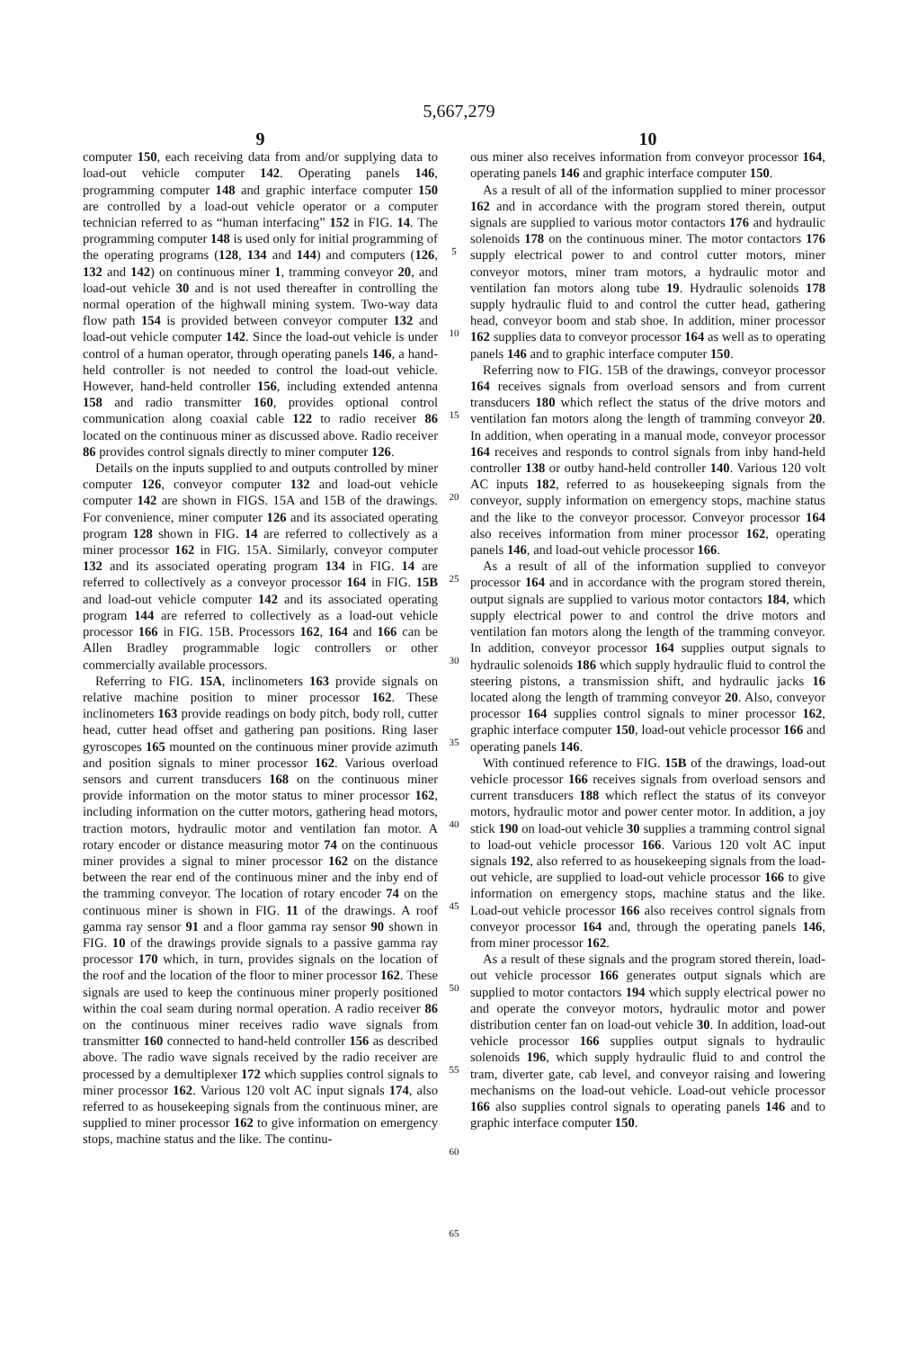5,667,279
9
computer 150, each receiving data from and/or supplying data to load-out vehicle computer 142. Operating panels 146, programming computer 148 and graphic interface computer 150 are controlled by a load-out vehicle operator or a computer technician referred to as “human interfacing” 152 in FIG. 14. The programming computer 148 is used only for initial programming of the operating programs (128, 134 and 144) and computers (126, 132 and 142) on continuous miner 1, tramming conveyor 20, and load-out vehicle 30 and is not used thereafter in controlling the normal operation of the highwall mining system. Two-way data flow path 154 is provided between conveyor computer 132 and load-out vehicle computer 142. Since the load-out vehicle is under control of a human operator, through operating panels 146, a hand-held controller is not needed to control the load-out vehicle. However, hand-held controller 156, including extended antenna 158 and radio transmitter 160, provides optional control communication along coaxial cable 122 to radio receiver 86 located on the continuous miner as discussed above. Radio receiver 86 provides control signals directly to miner computer 126.
Details on the inputs supplied to and outputs controlled by miner computer 126, conveyor computer 132 and load-out vehicle computer 142 are shown in FIGS. 15A and 15B of the drawings. For convenience, miner computer 126 and its associated operating program 128 shown in FIG. 14 are referred to collectively as a miner processor 162 in FIG. 15A. Similarly, conveyor computer 132 and its associated operating program 134 in FIG. 14 are referred to collectively as a conveyor processor 164 in FIG. 15B and load-out vehicle computer 142 and its associated operating program 144 are referred to collectively as a load-out vehicle processor 166 in FIG. 15B. Processors 162, 164 and 166 can be Allen Bradley programmable logic controllers or other commercially available processors.
Referring to FIG. 15A, inclinometers 163 provide signals on relative machine position to miner processor 162. These inclinometers 163 provide readings on body pitch, body roll, cutter head, cutter head offset and gathering pan positions. Ring laser gyroscopes 165 mounted on the continuous miner provide azimuth and position signals to miner processor 162. Various overload sensors and current transducers 168 on the continuous miner provide information on the motor status to miner processor 162, including information on the cutter motors, gathering head motors, traction motors, hydraulic motor and ventilation fan motor. A rotary encoder or distance measuring motor 74 on the continuous miner provides a signal to miner processor 162 on the distance between the rear end of the continuous miner and the inby end of the tramming conveyor. The location of rotary encoder 74 on the continuous miner is shown in FIG. 11 of the drawings. A roof gamma ray sensor 91 and a floor gamma ray sensor 90 shown in FIG. 10 of the drawings provide signals to a passive gamma ray processor 170 which, in turn, provides signals on the location of the roof and the location of the floor to miner processor 162. These signals are used to keep the continuous miner properly positioned within the coal seam during normal operation. A radio receiver 86 on the continuous miner receives radio wave signals from transmitter 160 connected to hand-held controller 156 as described above. The radio wave signals received by the radio receiver are processed by a demultiplexer 172 which supplies control signals to miner processor 162. Various 120 volt AC input signals 174, also referred to as housekeeping signals from the continuous miner, are supplied to miner processor 162 to give information on emergency stops, machine status and the like. The continu-
5
10
15
20
25
30
35
40
45
50
55
60
65
10
ous miner also receives information from conveyor processor 164, operating panels 146 and graphic interface computer 150.
As a result of all of the information supplied to miner processor 162 and in accordance with the program stored therein, output signals are supplied to various motor contactors 176 and hydraulic solenoids 178 on the continuous miner. The motor contactors 176 supply electrical power to and control cutter motors, miner conveyor motors, miner tram motors, a hydraulic motor and ventilation fan motors along tube 19. Hydraulic solenoids 178 supply hydraulic fluid to and control the cutter head, gathering head, conveyor boom and stab shoe. In addition, miner processor 162 supplies data to conveyor processor 164 as well as to operating panels 146 and to graphic interface computer 150.
Referring now to FIG. 15B of the drawings, conveyor processor 164 receives signals from overload sensors and from current transducers 180 which reflect the status of the drive motors and ventilation fan motors along the length of tramming conveyor 20. In addition, when operating in a manual mode, conveyor processor 164 receives and responds to control signals from inby hand-held controller 138 or outby hand-held controller 140. Various 120 volt AC inputs 182, referred to as housekeeping signals from the conveyor, supply information on emergency stops, machine status and the like to the conveyor processor. Conveyor processor 164 also receives information from miner processor 162, operating panels 146, and load-out vehicle processor 166.
As a result of all of the information supplied to conveyor processor 164 and in accordance with the program stored therein, output signals are supplied to various motor contactors 184, which supply electrical power to and control the drive motors and ventilation fan motors along the length of the tramming conveyor. In addition, conveyor processor 164 supplies output signals to hydraulic solenoids 186 which supply hydraulic fluid to control the steering pistons, a transmission shift, and hydraulic jacks 16 located along the length of tramming conveyor 20. Also, conveyor processor 164 supplies control signals to miner processor 162, graphic interface computer 150, load-out vehicle processor 166 and operating panels 146.
With continued reference to FIG. 15B of the drawings, load-out vehicle processor 166 receives signals from overload sensors and current transducers 188 which reflect the status of its conveyor motors, hydraulic motor and power center motor. In addition, a joy stick 190 on load-out vehicle 30 supplies a tramming control signal to load-out vehicle processor 166. Various 120 volt AC input signals 192, also referred to as housekeeping signals from the load-out vehicle, are supplied to load-out vehicle processor 166 to give information on emergency stops, machine status and the like. Load-out vehicle processor 166 also receives control signals from conveyor processor 164 and, through the operating panels 146, from miner processor 162.
As a result of these signals and the program stored therein, load-out vehicle processor 166 generates output signals which are supplied to motor contactors 194 which supply electrical power no and operate the conveyor motors, hydraulic motor and power distribution center fan on load-out vehicle 30. In addition, load-out vehicle processor 166 supplies output signals to hydraulic solenoids 196, which supply hydraulic fluid to and control the tram, diverter gate, cab level, and conveyor raising and lowering mechanisms on the load-out vehicle. Load-out vehicle processor 166 also supplies control signals to operating panels 146 and to graphic interface computer 150.